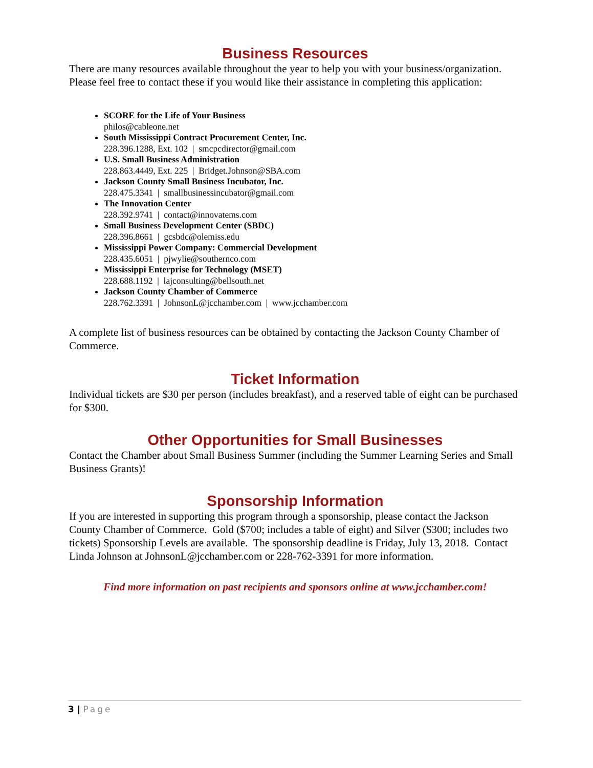Business Resources
There are many resources available throughout the year to help you with your business/organization. Please feel free to contact these if you would like their assistance in completing this application:
SCORE for the Life of Your Business
philos@cableone.net
South Mississippi Contract Procurement Center, Inc.
228.396.1288, Ext. 102 | smcpcdirector@gmail.com
U.S. Small Business Administration
228.863.4449, Ext. 225 | Bridget.Johnson@SBA.com
Jackson County Small Business Incubator, Inc.
228.475.3341 | smallbusinessincubator@gmail.com
The Innovation Center
228.392.9741 | contact@innovatems.com
Small Business Development Center (SBDC)
228.396.8661 | gcsbdc@olemiss.edu
Mississippi Power Company: Commercial Development
228.435.6051 | pjwylie@southernco.com
Mississippi Enterprise for Technology (MSET)
228.688.1192 | lajconsulting@bellsouth.net
Jackson County Chamber of Commerce
228.762.3391 | JohnsonL@jcchamber.com | www.jcchamber.com
A complete list of business resources can be obtained by contacting the Jackson County Chamber of Commerce.
Ticket Information
Individual tickets are $30 per person (includes breakfast), and a reserved table of eight can be purchased for $300.
Other Opportunities for Small Businesses
Contact the Chamber about Small Business Summer (including the Summer Learning Series and Small Business Grants)!
Sponsorship Information
If you are interested in supporting this program through a sponsorship, please contact the Jackson County Chamber of Commerce. Gold ($700; includes a table of eight) and Silver ($300; includes two tickets) Sponsorship Levels are available. The sponsorship deadline is Friday, July 13, 2018. Contact Linda Johnson at JohnsonL@jcchamber.com or 228-762-3391 for more information.
Find more information on past recipients and sponsors online at www.jcchamber.com!
3 | Page